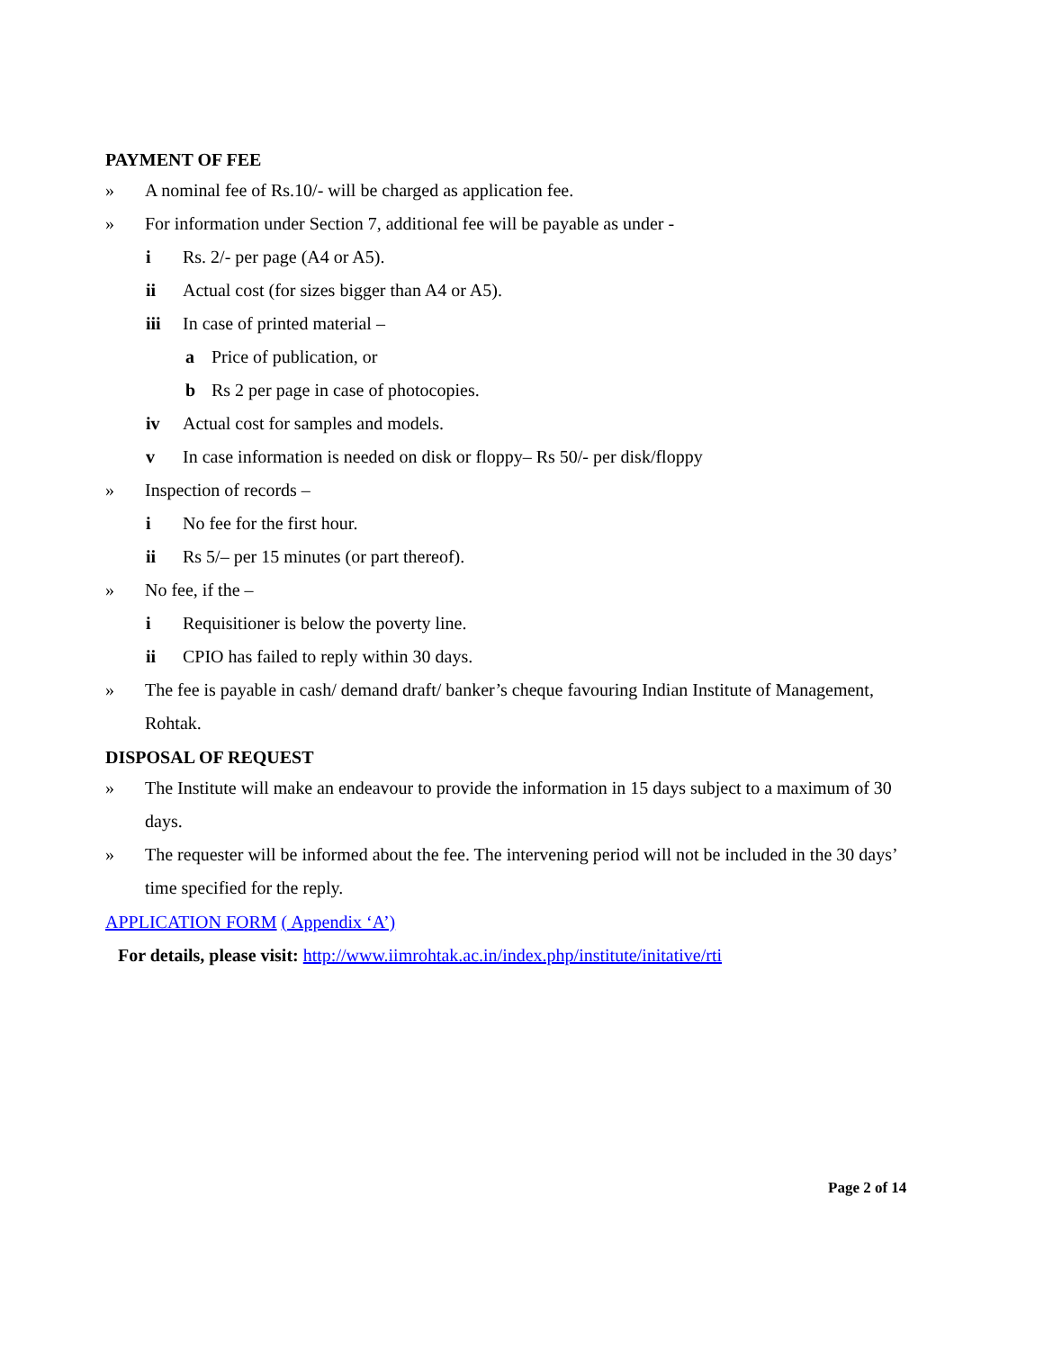PAYMENT OF FEE
» A nominal fee of Rs.10/- will be charged as application fee.
» For information under Section 7, additional fee will be payable as under -
i Rs. 2/- per page (A4 or A5).
ii Actual cost (for sizes bigger than A4 or A5).
iii In case of printed material –
a Price of publication, or
b Rs 2 per page in case of photocopies.
iv Actual cost for samples and models.
v In case information is needed on disk or floppy– Rs 50/- per disk/floppy
» Inspection of records –
i No fee for the first hour.
ii Rs 5/– per 15 minutes (or part thereof).
» No fee, if the –
i Requisitioner is below the poverty line.
ii CPIO has failed to reply within 30 days.
» The fee is payable in cash/ demand draft/ banker’s cheque favouring Indian Institute of Management, Rohtak.
DISPOSAL OF REQUEST
» The Institute will make an endeavour to provide the information in 15 days subject to a maximum of 30 days.
» The requester will be informed about the fee. The intervening period will not be included in the 30 days’ time specified for the reply.
APPLICATION FORM ( Appendix ‘A’)
For details, please visit: http://www.iimrohtak.ac.in/index.php/institute/initative/rti
Page 2 of 14